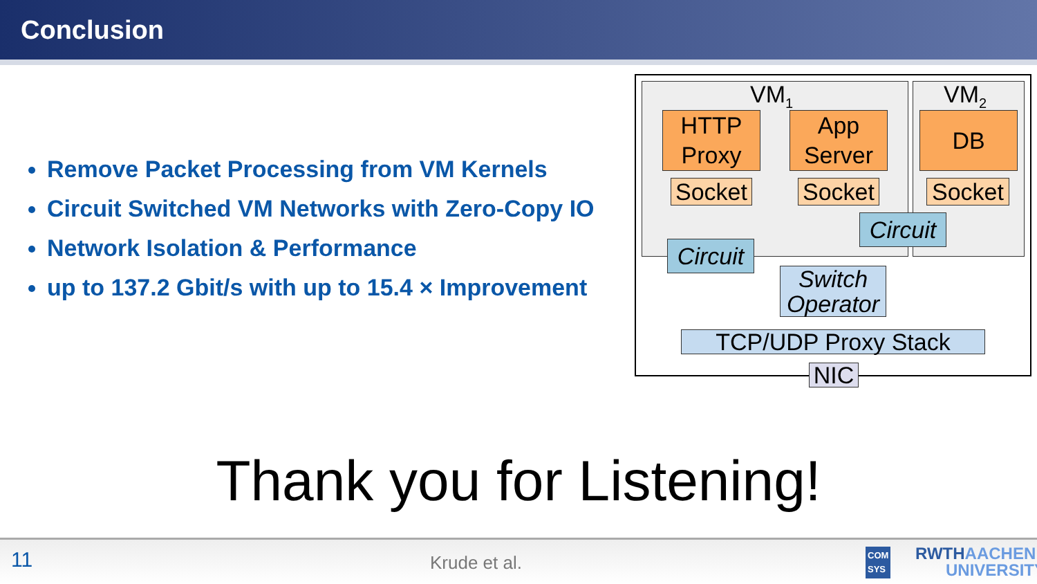Conclusion
Remove Packet Processing from VM Kernels
Circuit Switched VM Networks with Zero-Copy IO
Network Isolation & Performance
up to 137.2 Gbit/s with up to 15.4 × Improvement
VM<sub>1</sub> VM<sub>2</sub>
HTTP
Proxy
App
Server
DB
Socket
Socket
Socket
Circuit
Circuit
Switch
Operator
TCP/UDP Proxy Stack
NIC
Thank you for Listening!
11 Krude et al.
COM
SYS RWTHAACHEN
UNIVERSITY